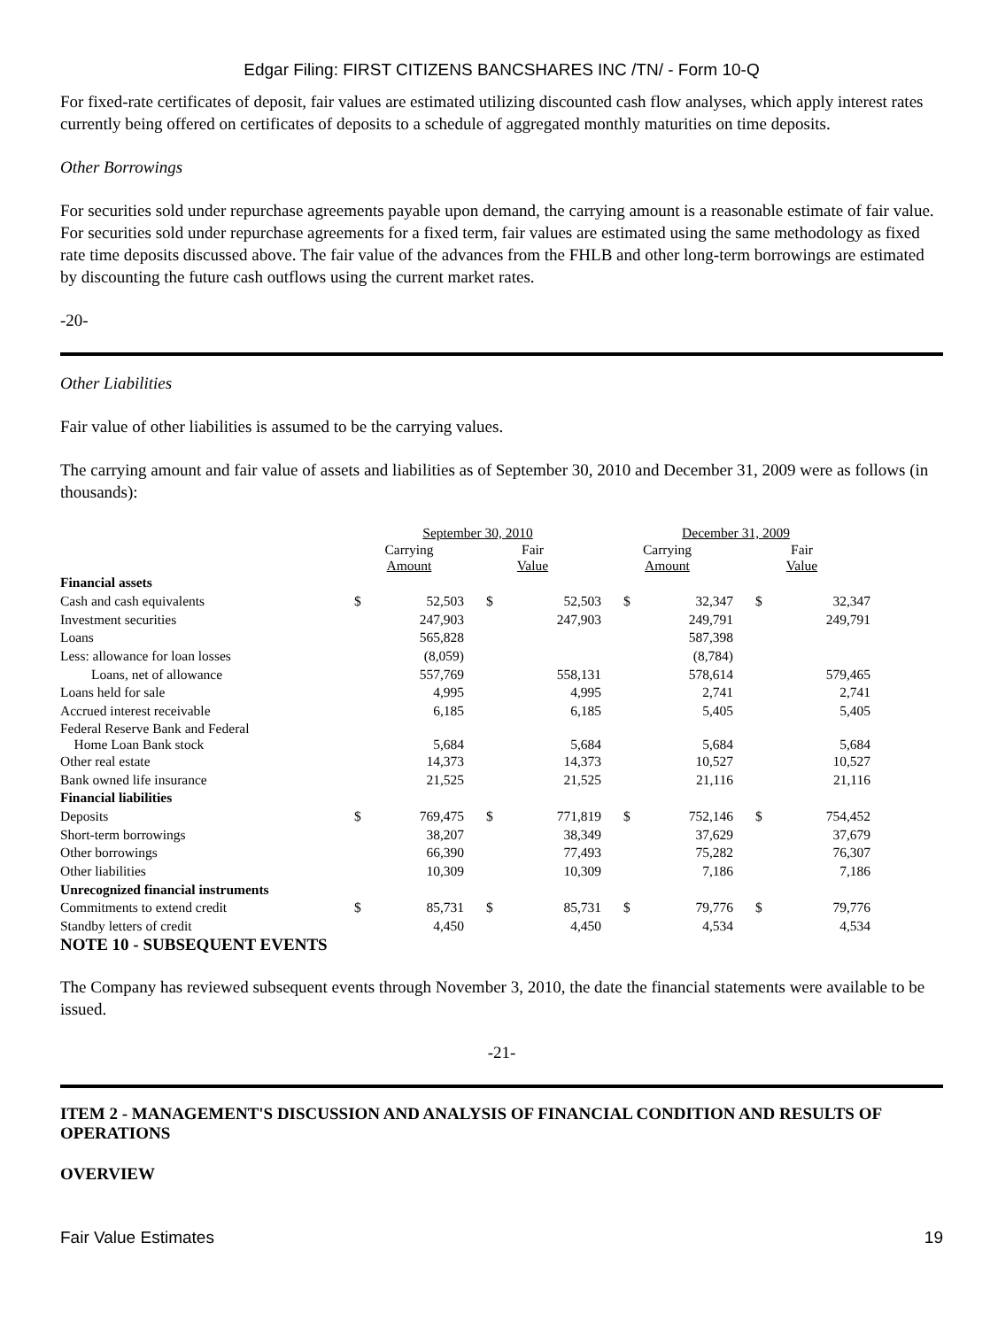Edgar Filing: FIRST CITIZENS BANCSHARES INC /TN/ - Form 10-Q
For fixed-rate certificates of deposit, fair values are estimated utilizing discounted cash flow analyses, which apply interest rates currently being offered on certificates of deposits to a schedule of aggregated monthly maturities on time deposits.
Other Borrowings
For securities sold under repurchase agreements payable upon demand, the carrying amount is a reasonable estimate of fair value. For securities sold under repurchase agreements for a fixed term, fair values are estimated using the same methodology as fixed rate time deposits discussed above. The fair value of the advances from the FHLB and other long-term borrowings are estimated by discounting the future cash outflows using the current market rates.
-20-
Other Liabilities
Fair value of other liabilities is assumed to be the carrying values.
The carrying amount and fair value of assets and liabilities as of September 30, 2010 and December 31, 2009 were as follows (in thousands):
| | September 30, 2010 | | | | December 31, 2009 | | | |
| --- | --- | --- | --- | --- | --- | --- | --- | --- |
| | Carrying Amount | | Fair Value | | Carrying Amount | | Fair Value | |
| Financial assets | | | | | | | | |
| Cash and cash equivalents | $ | 52,503 | $ | 52,503 | $ | 32,347 | $ | 32,347 |
| Investment securities | | 247,903 | | 247,903 | | 249,791 | | 249,791 |
| Loans | | 565,828 | | | | 587,398 | | |
| Less: allowance for loan losses | | (8,059) | | | | (8,784) | | |
| Loans, net of allowance | | 557,769 | | 558,131 | | 578,614 | | 579,465 |
| Loans held for sale | | 4,995 | | 4,995 | | 2,741 | | 2,741 |
| Accrued interest receivable | | 6,185 | | 6,185 | | 5,405 | | 5,405 |
| Federal Reserve Bank and Federal Home Loan Bank stock | | 5,684 | | 5,684 | | 5,684 | | 5,684 |
| Other real estate | | 14,373 | | 14,373 | | 10,527 | | 10,527 |
| Bank owned life insurance | | 21,525 | | 21,525 | | 21,116 | | 21,116 |
| Financial liabilities | | | | | | | | |
| Deposits | $ | 769,475 | $ | 771,819 | $ | 752,146 | $ | 754,452 |
| Short-term borrowings | | 38,207 | | 38,349 | | 37,629 | | 37,679 |
| Other borrowings | | 66,390 | | 77,493 | | 75,282 | | 76,307 |
| Other liabilities | | 10,309 | | 10,309 | | 7,186 | | 7,186 |
| Unrecognized financial instruments | | | | | | | | |
| Commitments to extend credit | $ | 85,731 | $ | 85,731 | $ | 79,776 | $ | 79,776 |
| Standby letters of credit | | 4,450 | | 4,450 | | 4,534 | | 4,534 |
NOTE 10 - SUBSEQUENT EVENTS
The Company has reviewed subsequent events through November 3, 2010, the date the financial statements were available to be issued.
-21-
ITEM 2 - MANAGEMENT'S DISCUSSION AND ANALYSIS OF FINANCIAL CONDITION AND RESULTS OF OPERATIONS
OVERVIEW
Fair Value Estimates 19